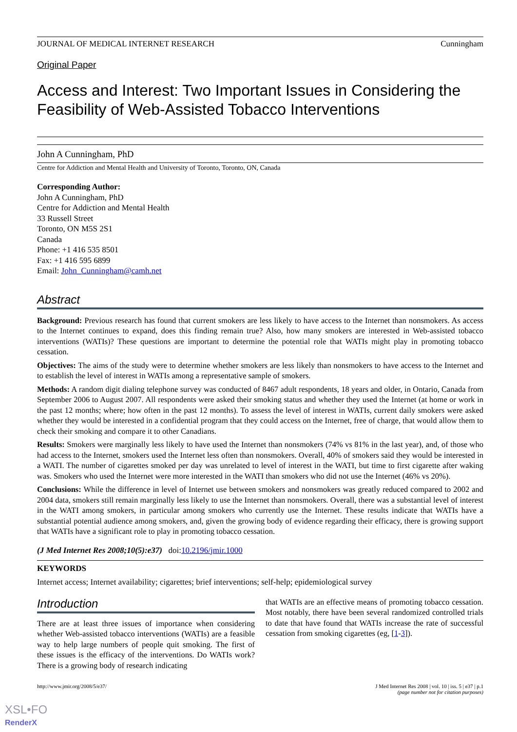JOURNAL OF MEDICAL INTERNET RESEARCH Cunningham
Original Paper
Access and Interest: Two Important Issues in Considering the Feasibility of Web-Assisted Tobacco Interventions
John A Cunningham, PhD
Centre for Addiction and Mental Health and University of Toronto, Toronto, ON, Canada
Corresponding Author:
John A Cunningham, PhD
Centre for Addiction and Mental Health
33 Russell Street
Toronto, ON M5S 2S1
Canada
Phone: +1 416 535 8501
Fax: +1 416 595 6899
Email: John_Cunningham@camh.net
Abstract
Background: Previous research has found that current smokers are less likely to have access to the Internet than nonsmokers. As access to the Internet continues to expand, does this finding remain true? Also, how many smokers are interested in Web-assisted tobacco interventions (WATIs)? These questions are important to determine the potential role that WATIs might play in promoting tobacco cessation.
Objectives: The aims of the study were to determine whether smokers are less likely than nonsmokers to have access to the Internet and to establish the level of interest in WATIs among a representative sample of smokers.
Methods: A random digit dialing telephone survey was conducted of 8467 adult respondents, 18 years and older, in Ontario, Canada from September 2006 to August 2007. All respondents were asked their smoking status and whether they used the Internet (at home or work in the past 12 months; where; how often in the past 12 months). To assess the level of interest in WATIs, current daily smokers were asked whether they would be interested in a confidential program that they could access on the Internet, free of charge, that would allow them to check their smoking and compare it to other Canadians.
Results: Smokers were marginally less likely to have used the Internet than nonsmokers (74% vs 81% in the last year), and, of those who had access to the Internet, smokers used the Internet less often than nonsmokers. Overall, 40% of smokers said they would be interested in a WATI. The number of cigarettes smoked per day was unrelated to level of interest in the WATI, but time to first cigarette after waking was. Smokers who used the Internet were more interested in the WATI than smokers who did not use the Internet (46% vs 20%).
Conclusions: While the difference in level of Internet use between smokers and nonsmokers was greatly reduced compared to 2002 and 2004 data, smokers still remain marginally less likely to use the Internet than nonsmokers. Overall, there was a substantial level of interest in the WATI among smokers, in particular among smokers who currently use the Internet. These results indicate that WATIs have a substantial potential audience among smokers, and, given the growing body of evidence regarding their efficacy, there is growing support that WATIs have a significant role to play in promoting tobacco cessation.
(J Med Internet Res 2008;10(5):e37) doi:10.2196/jmir.1000
KEYWORDS
Internet access; Internet availability; cigarettes; brief interventions; self-help; epidemiological survey
Introduction
There are at least three issues of importance when considering whether Web-assisted tobacco interventions (WATIs) are a feasible way to help large numbers of people quit smoking. The first of these issues is the efficacy of the interventions. Do WATIs work? There is a growing body of research indicating
that WATIs are an effective means of promoting tobacco cessation. Most notably, there have been several randomized controlled trials to date that have found that WATIs increase the rate of successful cessation from smoking cigarettes (eg, [1-3]).
http://www.jmir.org/2008/5/e37/ J Med Internet Res 2008 | vol. 10 | iss. 5 | e37 | p.1
(page number not for citation purposes)
XSL•FO
RenderX